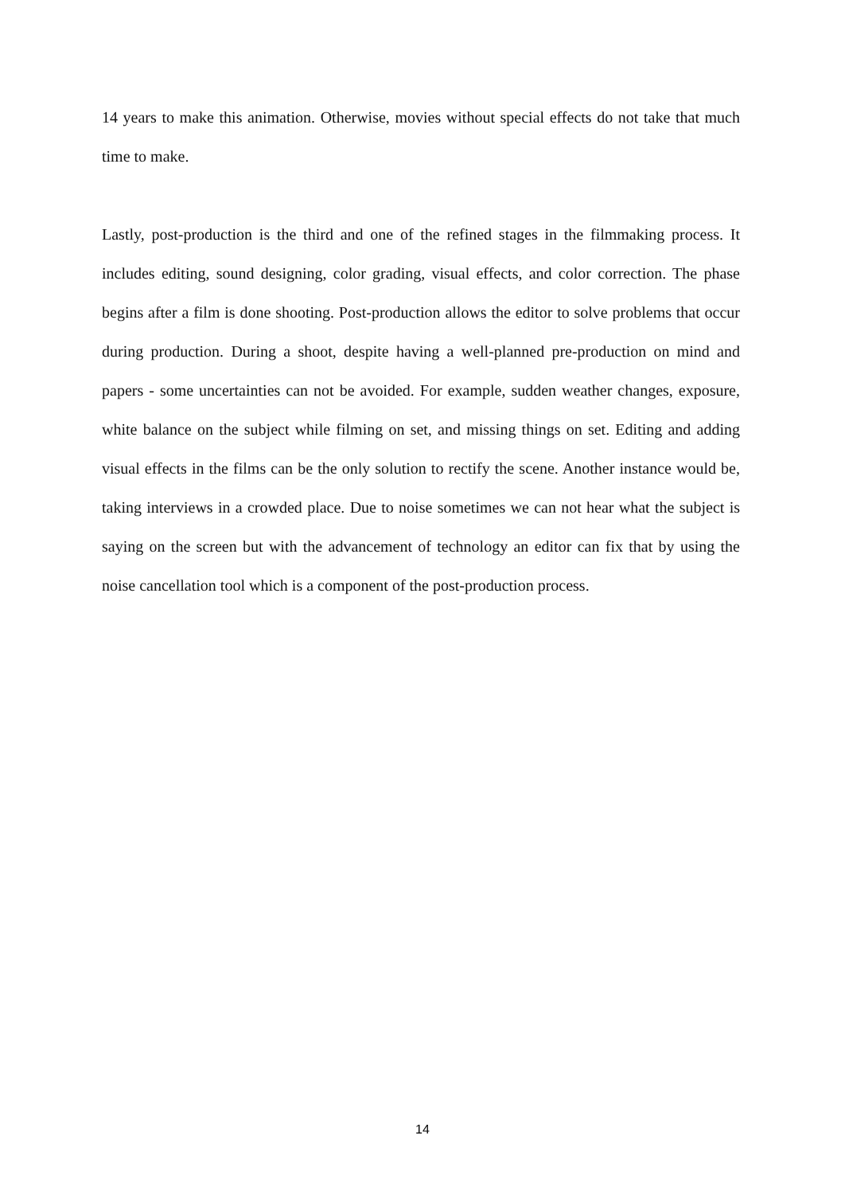14 years to make this animation. Otherwise, movies without special effects do not take that much time to make.
Lastly, post-production is the third and one of the refined stages in the filmmaking process. It includes editing, sound designing, color grading, visual effects, and color correction. The phase begins after a film is done shooting. Post-production allows the editor to solve problems that occur during production. During a shoot, despite having a well-planned pre-production on mind and papers - some uncertainties can not be avoided. For example, sudden weather changes, exposure, white balance on the subject while filming on set, and missing things on set. Editing and adding visual effects in the films can be the only solution to rectify the scene. Another instance would be, taking interviews in a crowded place. Due to noise sometimes we can not hear what the subject is saying on the screen but with the advancement of technology an editor can fix that by using the noise cancellation tool which is a component of the post-production process.
14